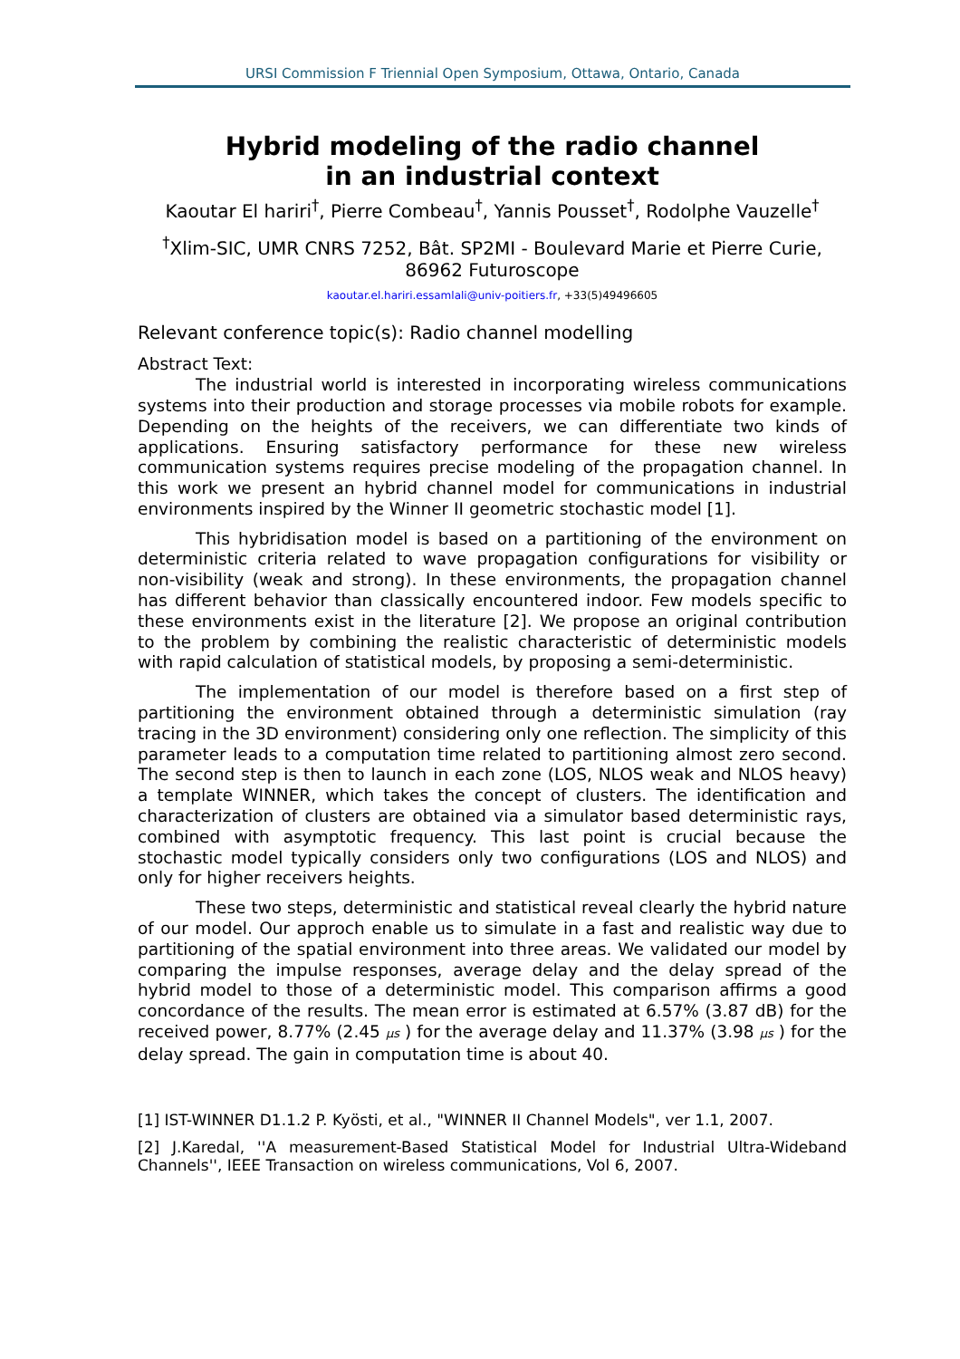URSI Commission F Triennial Open Symposium, Ottawa, Ontario, Canada
Hybrid modeling of the radio channel
in an industrial context
Kaoutar El hariri<sup>†</sup>, Pierre Combeau<sup>†</sup>, Yannis Pousset<sup>†</sup>, Rodolphe Vauzelle<sup>†</sup>
<sup>†</sup> Xlim-SIC, UMR CNRS 7252, Bât. SP2MI - Boulevard Marie et Pierre Curie, 86962 Futuroscope
kaoutar.el.hariri.essamlali@univ-poitiers.fr, +33(5)49496605
Relevant conference topic(s): Radio channel modelling
Abstract Text:
The industrial world is interested in incorporating wireless communications systems into their production and storage processes via mobile robots for example. Depending on the heights of the receivers, we can differentiate two kinds of applications. Ensuring satisfactory performance for these new wireless communication systems requires precise modeling of the propagation channel. In this work we present an hybrid channel model for communications in industrial environments inspired by the Winner II geometric stochastic model [1].
This hybridisation model is based on a partitioning of the environment on deterministic criteria related to wave propagation configurations for visibility or non-visibility (weak and strong). In these environments, the propagation channel has different behavior than classically encountered indoor. Few models specific to these environments exist in the literature [2]. We propose an original contribution to the problem by combining the realistic characteristic of deterministic models with rapid calculation of statistical models, by proposing a semi-deterministic.
The implementation of our model is therefore based on a first step of partitioning the environment obtained through a deterministic simulation (ray tracing in the 3D environment) considering only one reflection. The simplicity of this parameter leads to a computation time related to partitioning almost zero second. The second step is then to launch in each zone (LOS, NLOS weak and NLOS heavy) a template WINNER, which takes the concept of clusters. The identification and characterization of clusters are obtained via a simulator based deterministic rays, combined with asymptotic frequency. This last point is crucial because the stochastic model typically considers only two configurations (LOS and NLOS) and only for higher receivers heights.
These two steps, deterministic and statistical reveal clearly the hybrid nature of our model. Our approch enable us to simulate in a fast and realistic way due to partitioning of the spatial environment into three areas. We validated our model by comparing the impulse responses, average delay and the delay spread of the hybrid model to those of a deterministic model. This comparison affirms a good concordance of the results. The mean error is estimated at 6.57% (3.87 dB) for the received power, 8.77% (2.45 μs ) for the average delay and 11.37% (3.98 μs ) for the delay spread. The gain in computation time is about 40.
[1] IST-WINNER D1.1.2 P. Kyösti, et al., "WINNER II Channel Models", ver 1.1, 2007.
[2] J.Karedal, ''A measurement-Based Statistical Model for Industrial Ultra-Wideband Channels'', IEEE Transaction on wireless communications, Vol 6, 2007.